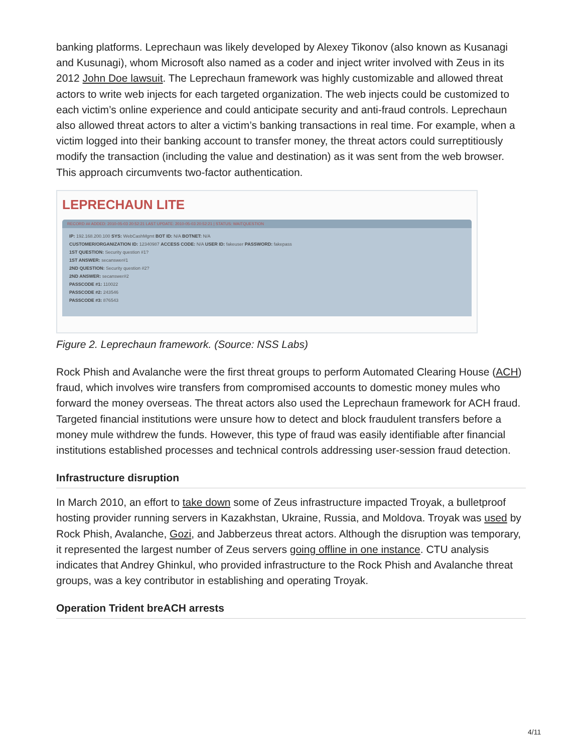banking platforms. Leprechaun was likely developed by Alexey Tikonov (also known as Kusanagi and Kusunagi), whom Microsoft also named as a coder and inject writer involved with Zeus in its 2012 John Doe lawsuit. The Leprechaun framework was highly customizable and allowed threat actors to write web injects for each targeted organization. The web injects could be customized to each victim’s online experience and could anticipate security and anti-fraud controls. Leprechaun also allowed threat actors to alter a victim’s banking transactions in real time. For example, when a victim logged into their banking account to transfer money, the threat actors could surreptitiously modify the transaction (including the value and destination) as it was sent from the web browser. This approach circumvents two-factor authentication.
LEPRECHAUN LITE
RECORD ## ADDED: 2010-05-03 20:52:21 LAST UPDATE: 2010-05-03 20:52:21 | STATUS: WAITQUESTION
IP: 192.168.200.100 SYS: WebCashMgmt BOT ID: N/A BOTNET: N/A
CUSTOMER/ORGANIZATION ID: 12340987 ACCESS CODE: N/A USER ID: fakeuser PASSWORD: fakepass
1ST QUESTION: Security question #1?
1ST ANSWER: secanswer#1
2ND QUESTION: Security question #2?
2ND ANSWER: secanswer#2
PASSCODE #1: 110022
PASSCODE #2: 243546
PASSCODE #3: 876543
Figure 2. Leprechaun framework. (Source: NSS Labs)
Rock Phish and Avalanche were the first threat groups to perform Automated Clearing House (ACH) fraud, which involves wire transfers from compromised accounts to domestic money mules who forward the money overseas. The threat actors also used the Leprechaun framework for ACH fraud. Targeted financial institutions were unsure how to detect and block fraudulent transfers before a money mule withdrew the funds. However, this type of fraud was easily identifiable after financial institutions established processes and technical controls addressing user-session fraud detection.
Infrastructure disruption
In March 2010, an effort to take down some of Zeus infrastructure impacted Troyak, a bulletproof hosting provider running servers in Kazakhstan, Ukraine, Russia, and Moldova. Troyak was used by Rock Phish, Avalanche, Gozi, and Jabberzeus threat actors. Although the disruption was temporary, it represented the largest number of Zeus servers going offline in one instance. CTU analysis indicates that Andrey Ghinkul, who provided infrastructure to the Rock Phish and Avalanche threat groups, was a key contributor in establishing and operating Troyak.
Operation Trident breACH arrests
4/11